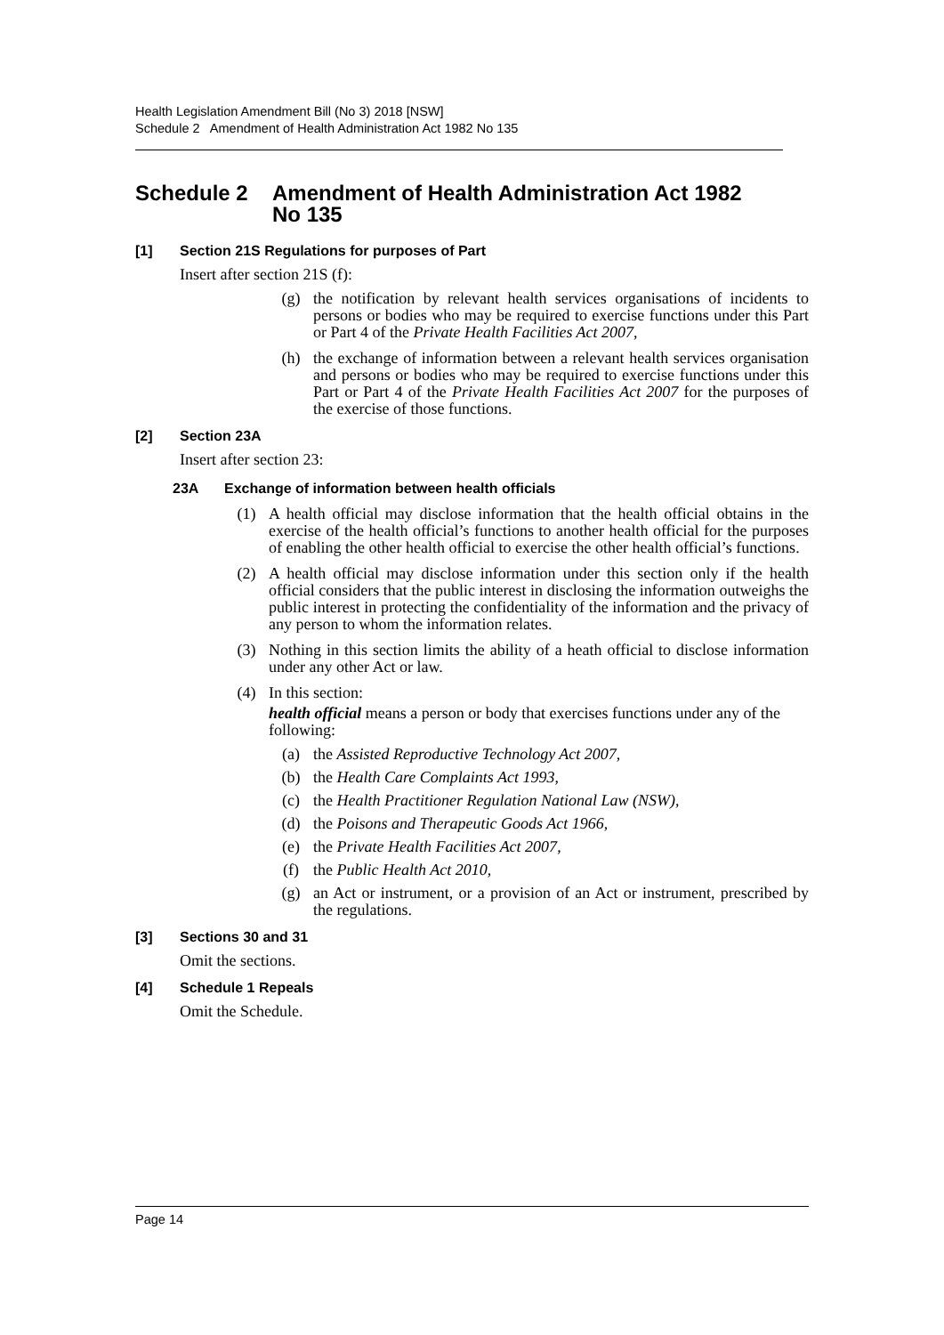Health Legislation Amendment Bill (No 3) 2018 [NSW]
Schedule 2 Amendment of Health Administration Act 1982 No 135
Schedule 2 Amendment of Health Administration Act 1982
No 135
[1] Section 21S Regulations for purposes of Part
Insert after section 21S (f):
(g) the notification by relevant health services organisations of incidents to persons or bodies who may be required to exercise functions under this Part or Part 4 of the Private Health Facilities Act 2007,
(h) the exchange of information between a relevant health services organisation and persons or bodies who may be required to exercise functions under this Part or Part 4 of the Private Health Facilities Act 2007 for the purposes of the exercise of those functions.
[2] Section 23A
Insert after section 23:
23A Exchange of information between health officials
(1) A health official may disclose information that the health official obtains in the exercise of the health official’s functions to another health official for the purposes of enabling the other health official to exercise the other health official’s functions.
(2) A health official may disclose information under this section only if the health official considers that the public interest in disclosing the information outweighs the public interest in protecting the confidentiality of the information and the privacy of any person to whom the information relates.
(3) Nothing in this section limits the ability of a heath official to disclose information under any other Act or law.
(4) In this section:
health official means a person or body that exercises functions under any of the following:
(a) the Assisted Reproductive Technology Act 2007,
(b) the Health Care Complaints Act 1993,
(c) the Health Practitioner Regulation National Law (NSW),
(d) the Poisons and Therapeutic Goods Act 1966,
(e) the Private Health Facilities Act 2007,
(f) the Public Health Act 2010,
(g) an Act or instrument, or a provision of an Act or instrument, prescribed by the regulations.
[3] Sections 30 and 31
Omit the sections.
[4] Schedule 1 Repeals
Omit the Schedule.
Page 14